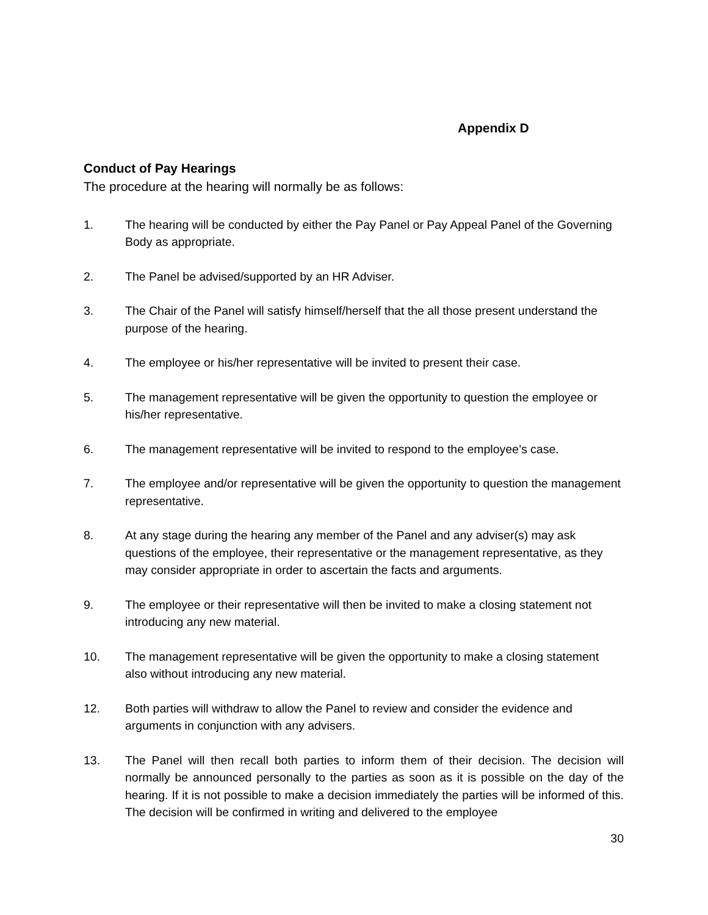Appendix D
Conduct of Pay Hearings
The procedure at the hearing will normally be as follows:
1. The hearing will be conducted by either the Pay Panel or Pay Appeal Panel of the Governing Body as appropriate.
2. The Panel be advised/supported by an HR Adviser.
3. The Chair of the Panel will satisfy himself/herself that the all those present understand the purpose of the hearing.
4. The employee or his/her representative will be invited to present their case.
5. The management representative will be given the opportunity to question the employee or his/her representative.
6. The management representative will be invited to respond to the employee’s case.
7. The employee and/or representative will be given the opportunity to question the management representative.
8. At any stage during the hearing any member of the Panel and any adviser(s) may ask questions of the employee, their representative or the management representative, as they may consider appropriate in order to ascertain the facts and arguments.
9. The employee or their representative will then be invited to make a closing statement not introducing any new material.
10. The management representative will be given the opportunity to make a closing statement also without introducing any new material.
12. Both parties will withdraw to allow the Panel to review and consider the evidence and arguments in conjunction with any advisers.
13. The Panel will then recall both parties to inform them of their decision. The decision will normally be announced personally to the parties as soon as it is possible on the day of the hearing. If it is not possible to make a decision immediately the parties will be informed of this. The decision will be confirmed in writing and delivered to the employee
30